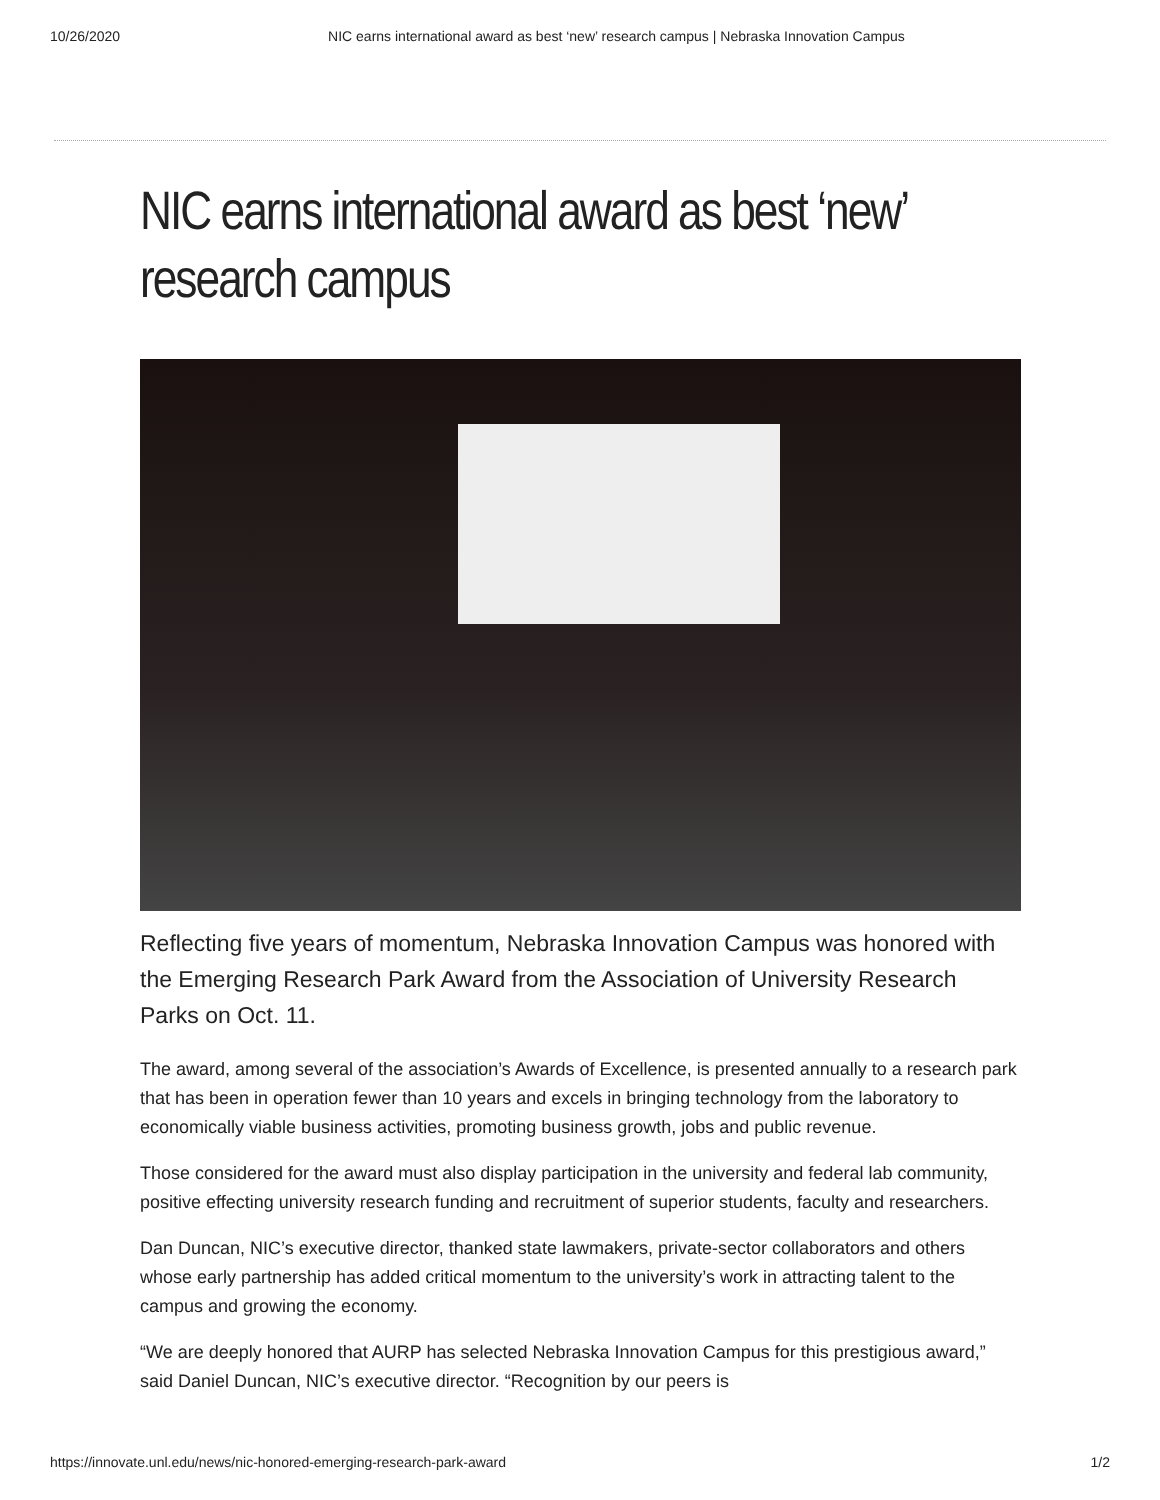10/26/2020 NIC earns international award as best ‘new’ research campus | Nebraska Innovation Campus
NIC earns international award as best ‘new’ research campus
Reflecting five years of momentum, Nebraska Innovation Campus was honored with the Emerging Research Park Award from the Association of University Research Parks on Oct. 11.
The award, among several of the association’s Awards of Excellence, is presented annually to a research park that has been in operation fewer than 10 years and excels in bringing technology from the laboratory to economically viable business activities, promoting business growth, jobs and public revenue.
Those considered for the award must also display participation in the university and federal lab community, positive effecting university research funding and recruitment of superior students, faculty and researchers.
Dan Duncan, NIC’s executive director, thanked state lawmakers, private-sector collaborators and others whose early partnership has added critical momentum to the university’s work in attracting talent to the campus and growing the economy.
“We are deeply honored that AURP has selected Nebraska Innovation Campus for this prestigious award,” said Daniel Duncan, NIC’s executive director. “Recognition by our peers is
https://innovate.unl.edu/news/nic-honored-emerging-research-park-award 1/2